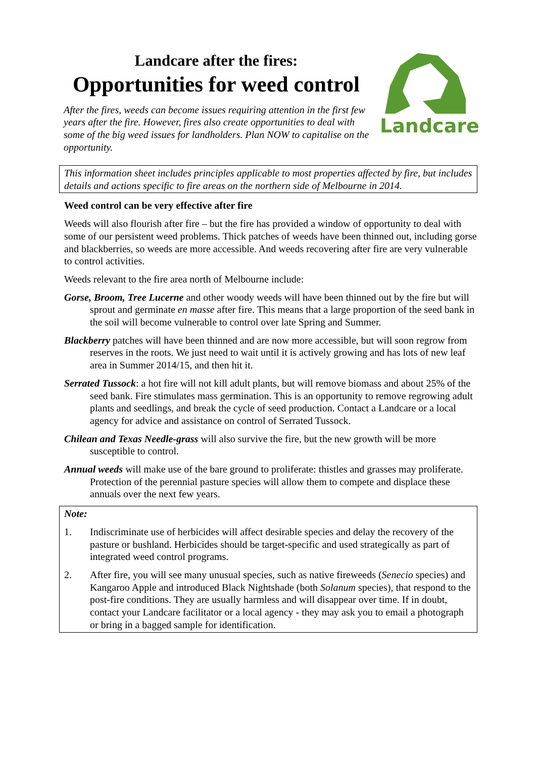Landcare after the fires:
Opportunities for weed control
After the fires, weeds can become issues requiring attention in the first few years after the fire. However, fires also create opportunities to deal with some of the big weed issues for landholders. Plan NOW to capitalise on the opportunity.
Landcare
This information sheet includes principles applicable to most properties affected by fire, but includes details and actions specific to fire areas on the northern side of Melbourne in 2014.
Weed control can be very effective after fire
Weeds will also flourish after fire – but the fire has provided a window of opportunity to deal with some of our persistent weed problems. Thick patches of weeds have been thinned out, including gorse and blackberries, so weeds are more accessible. And weeds recovering after fire are very vulnerable to control activities.
Weeds relevant to the fire area north of Melbourne include:
Gorse, Broom, Tree Lucerne and other woody weeds will have been thinned out by the fire but will sprout and germinate en masse after fire. This means that a large proportion of the seed bank in the soil will become vulnerable to control over late Spring and Summer.
Blackberry patches will have been thinned and are now more accessible, but will soon regrow from reserves in the roots. We just need to wait until it is actively growing and has lots of new leaf area in Summer 2014/15, and then hit it.
Serrated Tussock: a hot fire will not kill adult plants, but will remove biomass and about 25% of the seed bank. Fire stimulates mass germination. This is an opportunity to remove regrowing adult plants and seedlings, and break the cycle of seed production. Contact a Landcare or a local agency for advice and assistance on control of Serrated Tussock.
Chilean and Texas Needle-grass will also survive the fire, but the new growth will be more susceptible to control.
Annual weeds will make use of the bare ground to proliferate: thistles and grasses may proliferate. Protection of the perennial pasture species will allow them to compete and displace these annuals over the next few years.
Note:
1. Indiscriminate use of herbicides will affect desirable species and delay the recovery of the pasture or bushland. Herbicides should be target-specific and used strategically as part of integrated weed control programs.
2. After fire, you will see many unusual species, such as native fireweeds (Senecio species) and Kangaroo Apple and introduced Black Nightshade (both Solanum species), that respond to the post-fire conditions. They are usually harmless and will disappear over time. If in doubt, contact your Landcare facilitator or a local agency - they may ask you to email a photograph or bring in a bagged sample for identification.